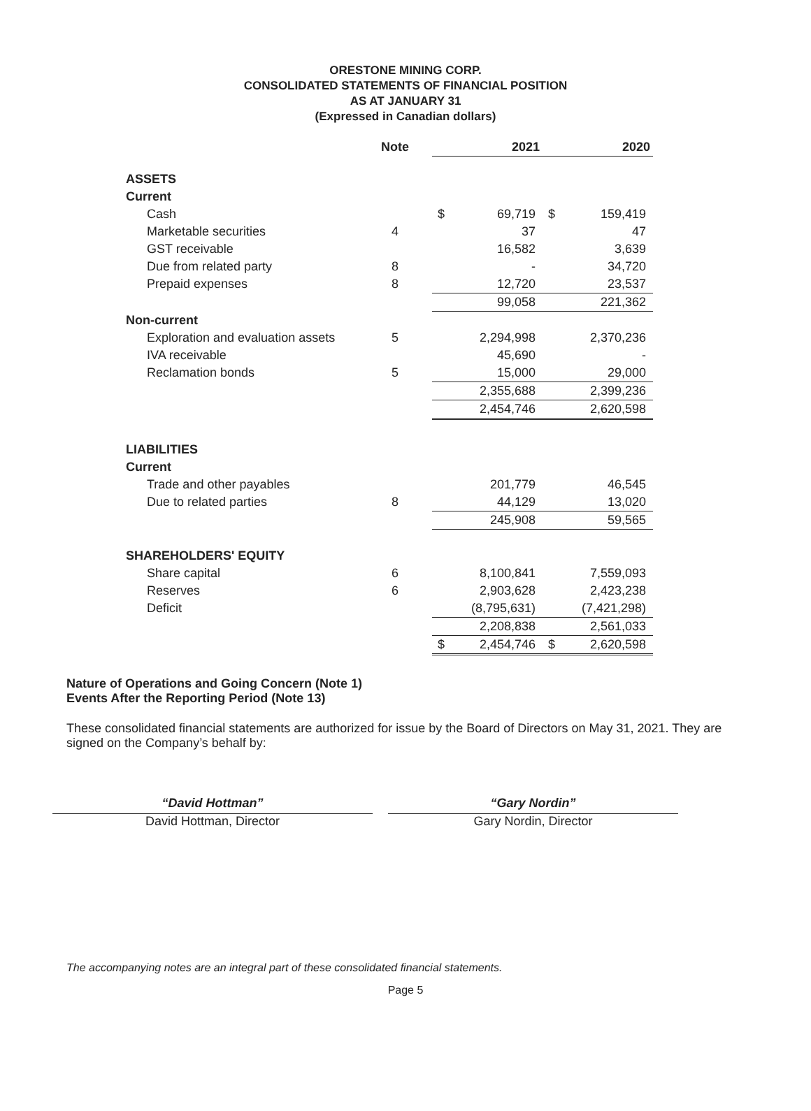ORESTONE MINING CORP.
CONSOLIDATED STATEMENTS OF FINANCIAL POSITION
AS AT JANUARY 31
(Expressed in Canadian dollars)
| | Note | | 2021 | | 2020 | |
| ASSETS | | | | | | |
| Current | | | | | | |
| Cash | | | $ | 69,719 | $ | 159,419 |
| Marketable securities | 4 | | | 37 | | 47 |
| GST receivable | | | | 16,582 | | 3,639 |
| Due from related party | 8 | | | - | | 34,720 |
| Prepaid expenses | 8 | | | 12,720 | | 23,537 |
| | | | | 99,058 | | 221,362 |
| Non-current | | | | | | |
| Exploration and evaluation assets | 5 | | | 2,294,998 | | 2,370,236 |
| IVA receivable | | | | 45,690 | | - |
| Reclamation bonds | 5 | | | 15,000 | | 29,000 |
| | | | | 2,355,688 | | 2,399,236 |
| | | | | 2,454,746 | | 2,620,598 |
| LIABILITIES | | | | | | |
| Current | | | | | | |
| Trade and other payables | | | | 201,779 | | 46,545 |
| Due to related parties | 8 | | | 44,129 | | 13,020 |
| | | | | 245,908 | | 59,565 |
| SHAREHOLDERS' EQUITY | | | | | | |
| Share capital | 6 | | | 8,100,841 | | 7,559,093 |
| Reserves | 6 | | | 2,903,628 | | 2,423,238 |
| Deficit | | | | (8,795,631) | | (7,421,298) |
| | | | | 2,208,838 | | 2,561,033 |
| | | | $ | 2,454,746 | $ | 2,620,598 |
Nature of Operations and Going Concern (Note 1)
Events After the Reporting Period (Note 13)
These consolidated financial statements are authorized for issue by the Board of Directors on May 31, 2021. They are signed on the Company’s behalf by:
“David Hottman”
David Hottman, Director
“Gary Nordin”
Gary Nordin, Director
The accompanying notes are an integral part of these consolidated financial statements.
Page 5